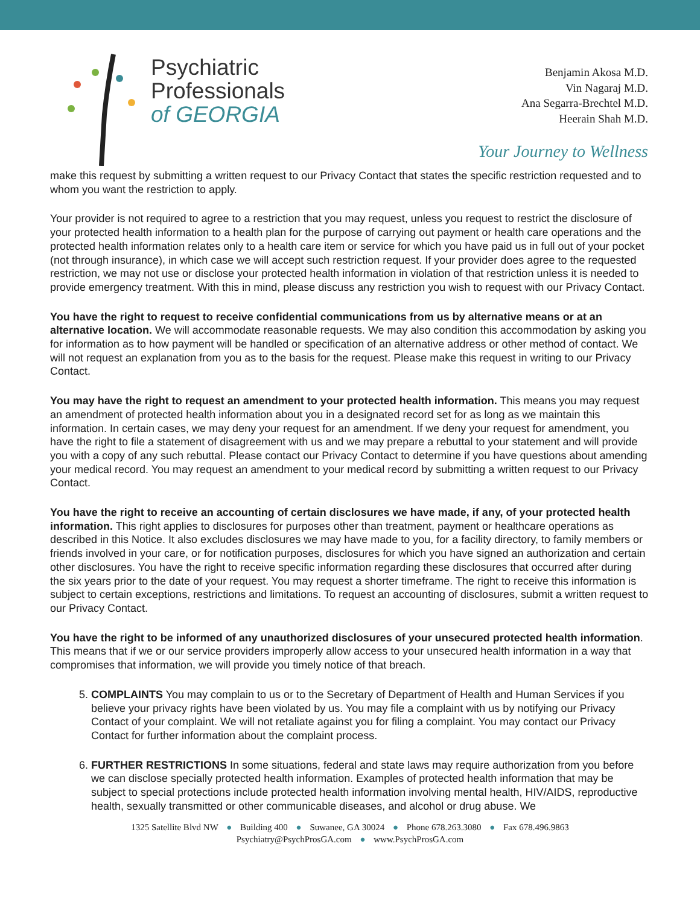Psychiatric
Professionals
of GEORGIA
Benjamin Akosa M.D.
Vin Nagaraj M.D.
Ana Segarra-Brechtel M.D.
Heerain Shah M.D.
Your Journey to Wellness
make this request by submitting a written request to our Privacy Contact that states the specific restriction requested and to whom you want the restriction to apply.
Your provider is not required to agree to a restriction that you may request, unless you request to restrict the disclosure of your protected health information to a health plan for the purpose of carrying out payment or health care operations and the protected health information relates only to a health care item or service for which you have paid us in full out of your pocket (not through insurance), in which case we will accept such restriction request. If your provider does agree to the requested restriction, we may not use or disclose your protected health information in violation of that restriction unless it is needed to provide emergency treatment. With this in mind, please discuss any restriction you wish to request with our Privacy Contact.
You have the right to request to receive confidential communications from us by alternative means or at an alternative location. We will accommodate reasonable requests. We may also condition this accommodation by asking you for information as to how payment will be handled or specification of an alternative address or other method of contact. We will not request an explanation from you as to the basis for the request. Please make this request in writing to our Privacy Contact.
You may have the right to request an amendment to your protected health information. This means you may request an amendment of protected health information about you in a designated record set for as long as we maintain this information. In certain cases, we may deny your request for an amendment. If we deny your request for amendment, you have the right to file a statement of disagreement with us and we may prepare a rebuttal to your statement and will provide you with a copy of any such rebuttal. Please contact our Privacy Contact to determine if you have questions about amending your medical record. You may request an amendment to your medical record by submitting a written request to our Privacy Contact.
You have the right to receive an accounting of certain disclosures we have made, if any, of your protected health information. This right applies to disclosures for purposes other than treatment, payment or healthcare operations as described in this Notice. It also excludes disclosures we may have made to you, for a facility directory, to family members or friends involved in your care, or for notification purposes, disclosures for which you have signed an authorization and certain other disclosures. You have the right to receive specific information regarding these disclosures that occurred after during the six years prior to the date of your request. You may request a shorter timeframe. The right to receive this information is subject to certain exceptions, restrictions and limitations. To request an accounting of disclosures, submit a written request to our Privacy Contact.
You have the right to be informed of any unauthorized disclosures of your unsecured protected health information. This means that if we or our service providers improperly allow access to your unsecured health information in a way that compromises that information, we will provide you timely notice of that breach.
5. COMPLAINTS You may complain to us or to the Secretary of Department of Health and Human Services if you believe your privacy rights have been violated by us. You may file a complaint with us by notifying our Privacy Contact of your complaint. We will not retaliate against you for filing a complaint. You may contact our Privacy Contact for further information about the complaint process.
6. FURTHER RESTRICTIONS In some situations, federal and state laws may require authorization from you before we can disclose specially protected health information. Examples of protected health information that may be subject to special protections include protected health information involving mental health, HIV/AIDS, reproductive health, sexually transmitted or other communicable diseases, and alcohol or drug abuse. We
1325 Satellite Blvd NW ● Building 400 ● Suwanee, GA 30024 ● Phone 678.263.3080 ● Fax 678.496.9863
Psychiatry@PsychProsGA.com ● www.PsychProsGA.com